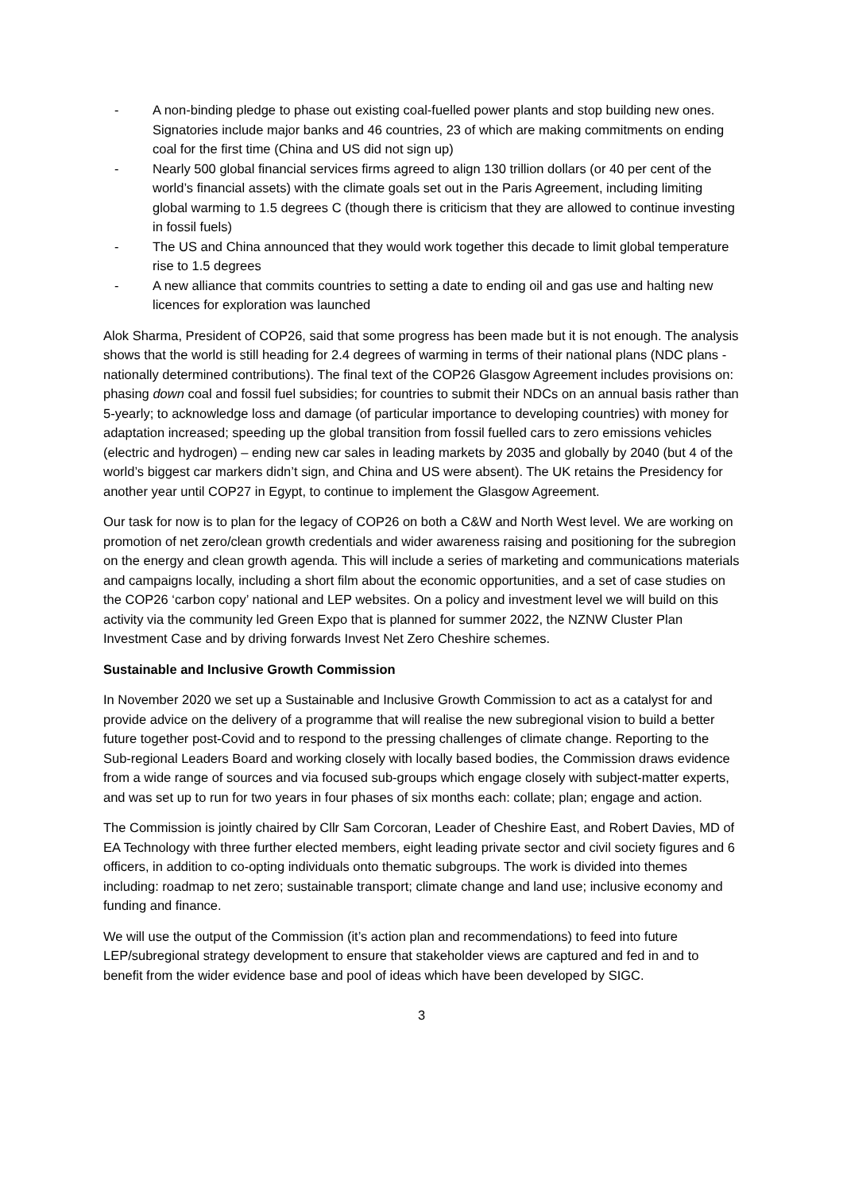- A non-binding pledge to phase out existing coal-fuelled power plants and stop building new ones. Signatories include major banks and 46 countries, 23 of which are making commitments on ending coal for the first time (China and US did not sign up)
- Nearly 500 global financial services firms agreed to align 130 trillion dollars (or 40 per cent of the world’s financial assets) with the climate goals set out in the Paris Agreement, including limiting global warming to 1.5 degrees C (though there is criticism that they are allowed to continue investing in fossil fuels)
- The US and China announced that they would work together this decade to limit global temperature rise to 1.5 degrees
- A new alliance that commits countries to setting a date to ending oil and gas use and halting new licences for exploration was launched
Alok Sharma, President of COP26, said that some progress has been made but it is not enough. The analysis shows that the world is still heading for 2.4 degrees of warming in terms of their national plans (NDC plans - nationally determined contributions). The final text of the COP26 Glasgow Agreement includes provisions on: phasing down coal and fossil fuel subsidies; for countries to submit their NDCs on an annual basis rather than 5-yearly; to acknowledge loss and damage (of particular importance to developing countries) with money for adaptation increased; speeding up the global transition from fossil fuelled cars to zero emissions vehicles (electric and hydrogen) – ending new car sales in leading markets by 2035 and globally by 2040 (but 4 of the world’s biggest car markers didn’t sign, and China and US were absent). The UK retains the Presidency for another year until COP27 in Egypt, to continue to implement the Glasgow Agreement.
Our task for now is to plan for the legacy of COP26 on both a C&W and North West level. We are working on promotion of net zero/clean growth credentials and wider awareness raising and positioning for the subregion on the energy and clean growth agenda. This will include a series of marketing and communications materials and campaigns locally, including a short film about the economic opportunities, and a set of case studies on the COP26 ‘carbon copy’ national and LEP websites. On a policy and investment level we will build on this activity via the community led Green Expo that is planned for summer 2022, the NZNW Cluster Plan Investment Case and by driving forwards Invest Net Zero Cheshire schemes.
Sustainable and Inclusive Growth Commission
In November 2020 we set up a Sustainable and Inclusive Growth Commission to act as a catalyst for and provide advice on the delivery of a programme that will realise the new subregional vision to build a better future together post-Covid and to respond to the pressing challenges of climate change. Reporting to the Sub-regional Leaders Board and working closely with locally based bodies, the Commission draws evidence from a wide range of sources and via focused sub-groups which engage closely with subject-matter experts, and was set up to run for two years in four phases of six months each: collate; plan; engage and action.
The Commission is jointly chaired by Cllr Sam Corcoran, Leader of Cheshire East, and Robert Davies, MD of EA Technology with three further elected members, eight leading private sector and civil society figures and 6 officers, in addition to co-opting individuals onto thematic subgroups. The work is divided into themes including: roadmap to net zero; sustainable transport; climate change and land use; inclusive economy and funding and finance.
We will use the output of the Commission (it’s action plan and recommendations) to feed into future LEP/subregional strategy development to ensure that stakeholder views are captured and fed in and to benefit from the wider evidence base and pool of ideas which have been developed by SIGC.
3